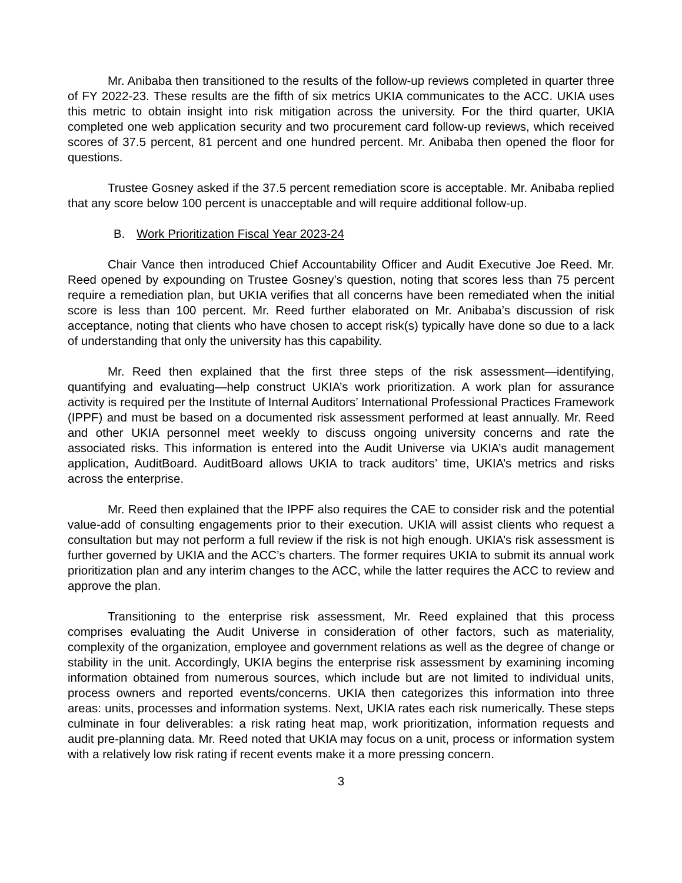Mr. Anibaba then transitioned to the results of the follow-up reviews completed in quarter three of FY 2022-23. These results are the fifth of six metrics UKIA communicates to the ACC. UKIA uses this metric to obtain insight into risk mitigation across the university. For the third quarter, UKIA completed one web application security and two procurement card follow-up reviews, which received scores of 37.5 percent, 81 percent and one hundred percent. Mr. Anibaba then opened the floor for questions.
Trustee Gosney asked if the 37.5 percent remediation score is acceptable. Mr. Anibaba replied that any score below 100 percent is unacceptable and will require additional follow-up.
B. Work Prioritization Fiscal Year 2023-24
Chair Vance then introduced Chief Accountability Officer and Audit Executive Joe Reed. Mr. Reed opened by expounding on Trustee Gosney’s question, noting that scores less than 75 percent require a remediation plan, but UKIA verifies that all concerns have been remediated when the initial score is less than 100 percent. Mr. Reed further elaborated on Mr. Anibaba’s discussion of risk acceptance, noting that clients who have chosen to accept risk(s) typically have done so due to a lack of understanding that only the university has this capability.
Mr. Reed then explained that the first three steps of the risk assessment—identifying, quantifying and evaluating—help construct UKIA’s work prioritization. A work plan for assurance activity is required per the Institute of Internal Auditors’ International Professional Practices Framework (IPPF) and must be based on a documented risk assessment performed at least annually. Mr. Reed and other UKIA personnel meet weekly to discuss ongoing university concerns and rate the associated risks. This information is entered into the Audit Universe via UKIA’s audit management application, AuditBoard. AuditBoard allows UKIA to track auditors’ time, UKIA’s metrics and risks across the enterprise.
Mr. Reed then explained that the IPPF also requires the CAE to consider risk and the potential value-add of consulting engagements prior to their execution. UKIA will assist clients who request a consultation but may not perform a full review if the risk is not high enough. UKIA’s risk assessment is further governed by UKIA and the ACC’s charters. The former requires UKIA to submit its annual work prioritization plan and any interim changes to the ACC, while the latter requires the ACC to review and approve the plan.
Transitioning to the enterprise risk assessment, Mr. Reed explained that this process comprises evaluating the Audit Universe in consideration of other factors, such as materiality, complexity of the organization, employee and government relations as well as the degree of change or stability in the unit. Accordingly, UKIA begins the enterprise risk assessment by examining incoming information obtained from numerous sources, which include but are not limited to individual units, process owners and reported events/concerns. UKIA then categorizes this information into three areas: units, processes and information systems. Next, UKIA rates each risk numerically. These steps culminate in four deliverables: a risk rating heat map, work prioritization, information requests and audit pre-planning data. Mr. Reed noted that UKIA may focus on a unit, process or information system with a relatively low risk rating if recent events make it a more pressing concern.
3